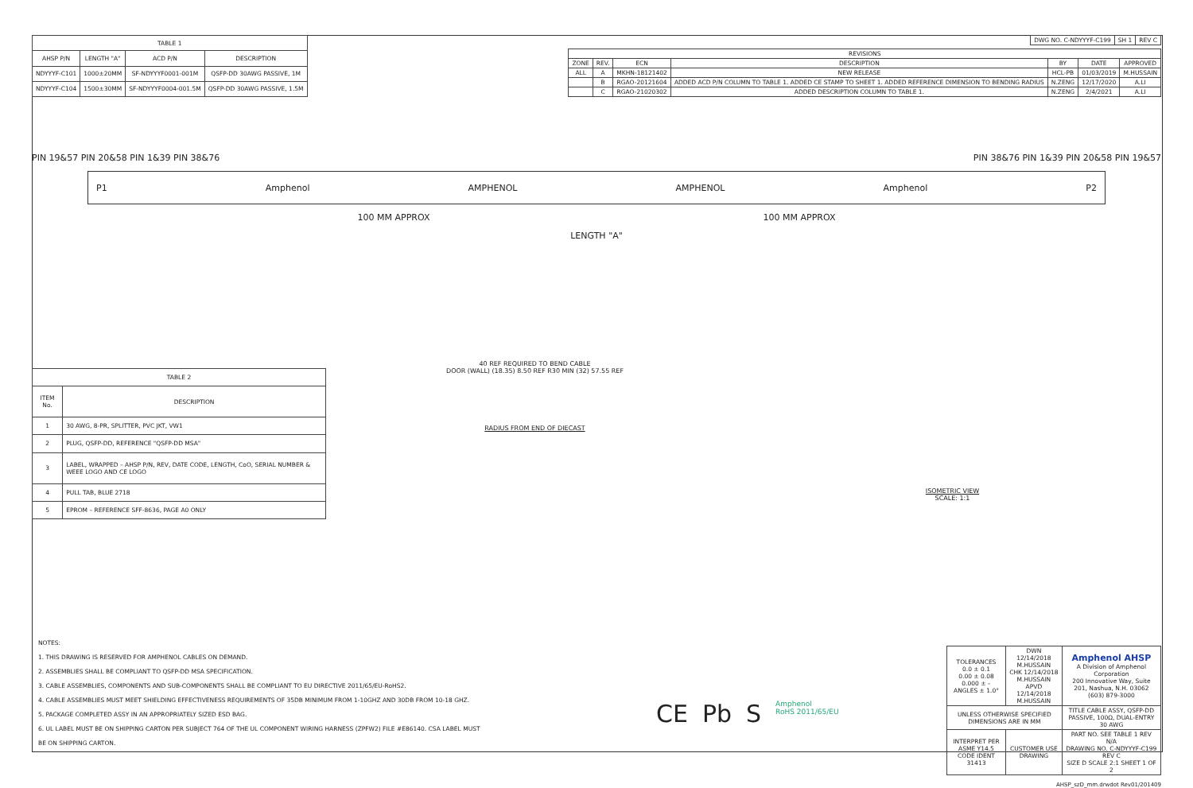| TABLE 1 | | | |
| --- | --- | --- | --- |
| AHSP P/N | LENGTH "A" | ACD P/N | DESCRIPTION |
| NDYYYF-C101 | 1000±20MM | SF-NDYYYF0001-001M | QSFP-DD 30AWG PASSIVE, 1M |
| NDYYYF-C104 | 1500±30MM | SF-NDYYYF0004-001.5M | QSFP-DD 30AWG PASSIVE, 1.5M |
| DWG NO. C-NDYYYF-C199 | SH 1 | REV C |
| REVISIONS | | | | | | |
| --- | --- | --- | --- | --- | --- | --- |
| ZONE | REV. | ECN | DESCRIPTION | BY | DATE | APPROVED |
| ALL | A | MKHN-18121402 | NEW RELEASE | HCL-PB | 01/03/2019 | M.HUSSAIN |
| | B | RGAO-20121604 | ADDED ACD P/N COLUMN TO TABLE 1. ADDED CE STAMP TO SHEET 1. ADDED REFERENCE DIMENSION TO BENDING RADIUS | N.ZENG | 12/17/2020 | A.LI |
| | C | RGAO-21020302 | ADDED DESCRIPTION COLUMN TO TABLE 1. | N.ZENG | 2/4/2021 | A.LI |
PIN 19&57 PIN 20&58 PIN 1&39 PIN 38&76 PIN 38&76 PIN 1&39 PIN 20&58 PIN 19&57
P1 Amphenol AMPHENOL AMPHENOL Amphenol P2
100 MM APPROX 100 MM APPROX
LENGTH "A"
| TABLE 2 | |
| --- | --- |
| ITEM No. | DESCRIPTION |
| 1 | 30 AWG, 8-PR, SPLITTER, PVC JKT, VW1 |
| 2 | PLUG, QSFP-DD, REFERENCE "QSFP-DD MSA" |
| 3 | LABEL, WRAPPED – AHSP P/N, REV, DATE CODE, LENGTH, CoO, SERIAL NUMBER & WEEE LOGO AND CE LOGO |
| 4 | PULL TAB, BLUE 2718 |
| 5 | EPROM – REFERENCE SFF-8636, PAGE A0 ONLY |
40 REF REQUIRED TO BEND CABLE
DOOR (WALL) (18.35) 8.50 REF R30 MIN (32) 57.55 REF
RADIUS FROM END OF DIECAST
ISOMETRIC VIEW
SCALE: 1:1
NOTES:
1. THIS DRAWING IS RESERVED FOR AMPHENOL CABLES ON DEMAND.
2. ASSEMBLIES SHALL BE COMPLIANT TO QSFP-DD MSA SPECIFICATION.
3. CABLE ASSEMBLIES, COMPONENTS AND SUB-COMPONENTS SHALL BE COMPLIANT TO EU DIRECTIVE 2011/65/EU-RoHS2.
4. CABLE ASSEMBLIES MUST MEET SHIELDING EFFECTIVENESS REQUIREMENTS OF 35DB MINIMUM FROM 1-10GHZ AND 30DB FROM 10-18 GHZ.
5. PACKAGE COMPLETED ASSY IN AN APPROPRIATELY SIZED ESD BAG.
6. UL LABEL MUST BE ON SHIPPING CARTON PER SUBJECT 764 OF THE UL COMPONENT WIRING HARNESS (ZPFW2) FILE #E86140. CSA LABEL MUST BE ON SHIPPING CARTON.
CE Pb S Amphenol
RoHS 2011/65/EU
| TOLERANCES 0.0 ± 0.1 0.00 ± 0.08 0.000 ± – ANGLES ± 1.0° | DWN 12/14/2018 M.HUSSAIN CHK 12/14/2018 M.HUSSAIN APVD 12/14/2018 M.HUSSAIN | Amphenol AHSP A Division of Amphenol Corporation 200 Innovative Way, Suite 201, Nashua, N.H. 03062 (603) 879-3000 |
| UNLESS OTHERWISE SPECIFIED DIMENSIONS ARE IN MM | | TITLE CABLE ASSY, QSFP-DD PASSIVE, 100Ω, DUAL-ENTRY 30 AWG |
| INTERPRET PER ASME Y14.5 CODE IDENT 31413 | CUSTOMER USE DRAWING | PART NO. SEE TABLE 1 REV N/A DRAWING NO. C-NDYYYF-C199 REV C SIZE D SCALE 2:1 SHEET 1 OF 2 |
AHSP_szD_mm.drwdot Rev01/201409